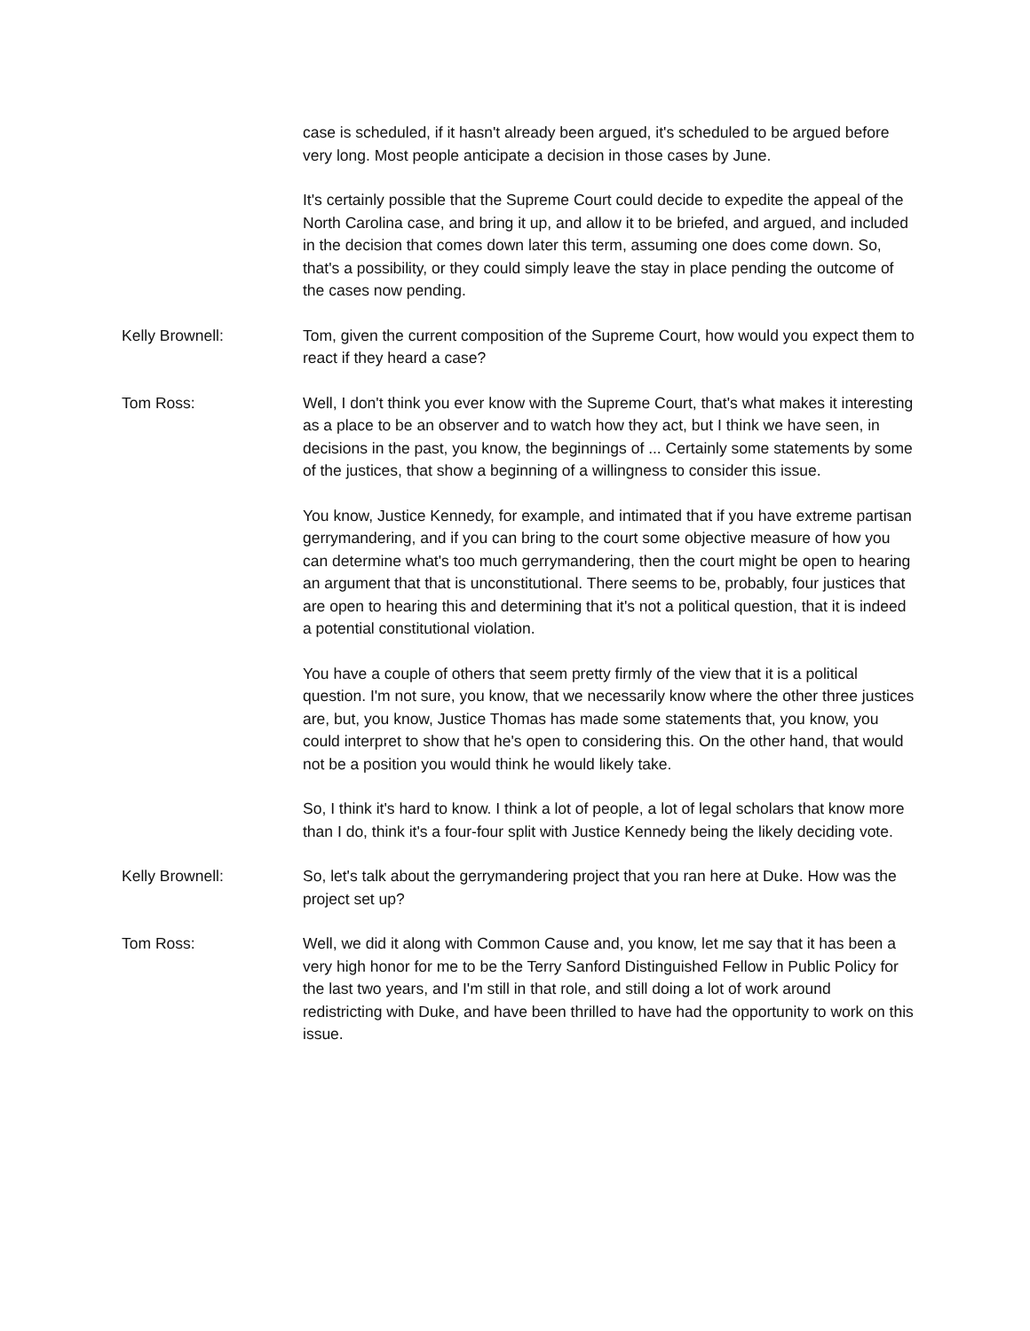case is scheduled, if it hasn't already been argued, it's scheduled to be argued before very long. Most people anticipate a decision in those cases by June.
It's certainly possible that the Supreme Court could decide to expedite the appeal of the North Carolina case, and bring it up, and allow it to be briefed, and argued, and included in the decision that comes down later this term, assuming one does come down. So, that's a possibility, or they could simply leave the stay in place pending the outcome of the cases now pending.
Kelly Brownell: Tom, given the current composition of the Supreme Court, how would you expect them to react if they heard a case?
Tom Ross: Well, I don't think you ever know with the Supreme Court, that's what makes it interesting as a place to be an observer and to watch how they act, but I think we have seen, in decisions in the past, you know, the beginnings of ... Certainly some statements by some of the justices, that show a beginning of a willingness to consider this issue.
You know, Justice Kennedy, for example, and intimated that if you have extreme partisan gerrymandering, and if you can bring to the court some objective measure of how you can determine what's too much gerrymandering, then the court might be open to hearing an argument that that is unconstitutional. There seems to be, probably, four justices that are open to hearing this and determining that it's not a political question, that it is indeed a potential constitutional violation.
You have a couple of others that seem pretty firmly of the view that it is a political question. I'm not sure, you know, that we necessarily know where the other three justices are, but, you know, Justice Thomas has made some statements that, you know, you could interpret to show that he's open to considering this. On the other hand, that would not be a position you would think he would likely take.
So, I think it's hard to know. I think a lot of people, a lot of legal scholars that know more than I do, think it's a four-four split with Justice Kennedy being the likely deciding vote.
Kelly Brownell: So, let's talk about the gerrymandering project that you ran here at Duke. How was the project set up?
Tom Ross: Well, we did it along with Common Cause and, you know, let me say that it has been a very high honor for me to be the Terry Sanford Distinguished Fellow in Public Policy for the last two years, and I'm still in that role, and still doing a lot of work around redistricting with Duke, and have been thrilled to have had the opportunity to work on this issue.